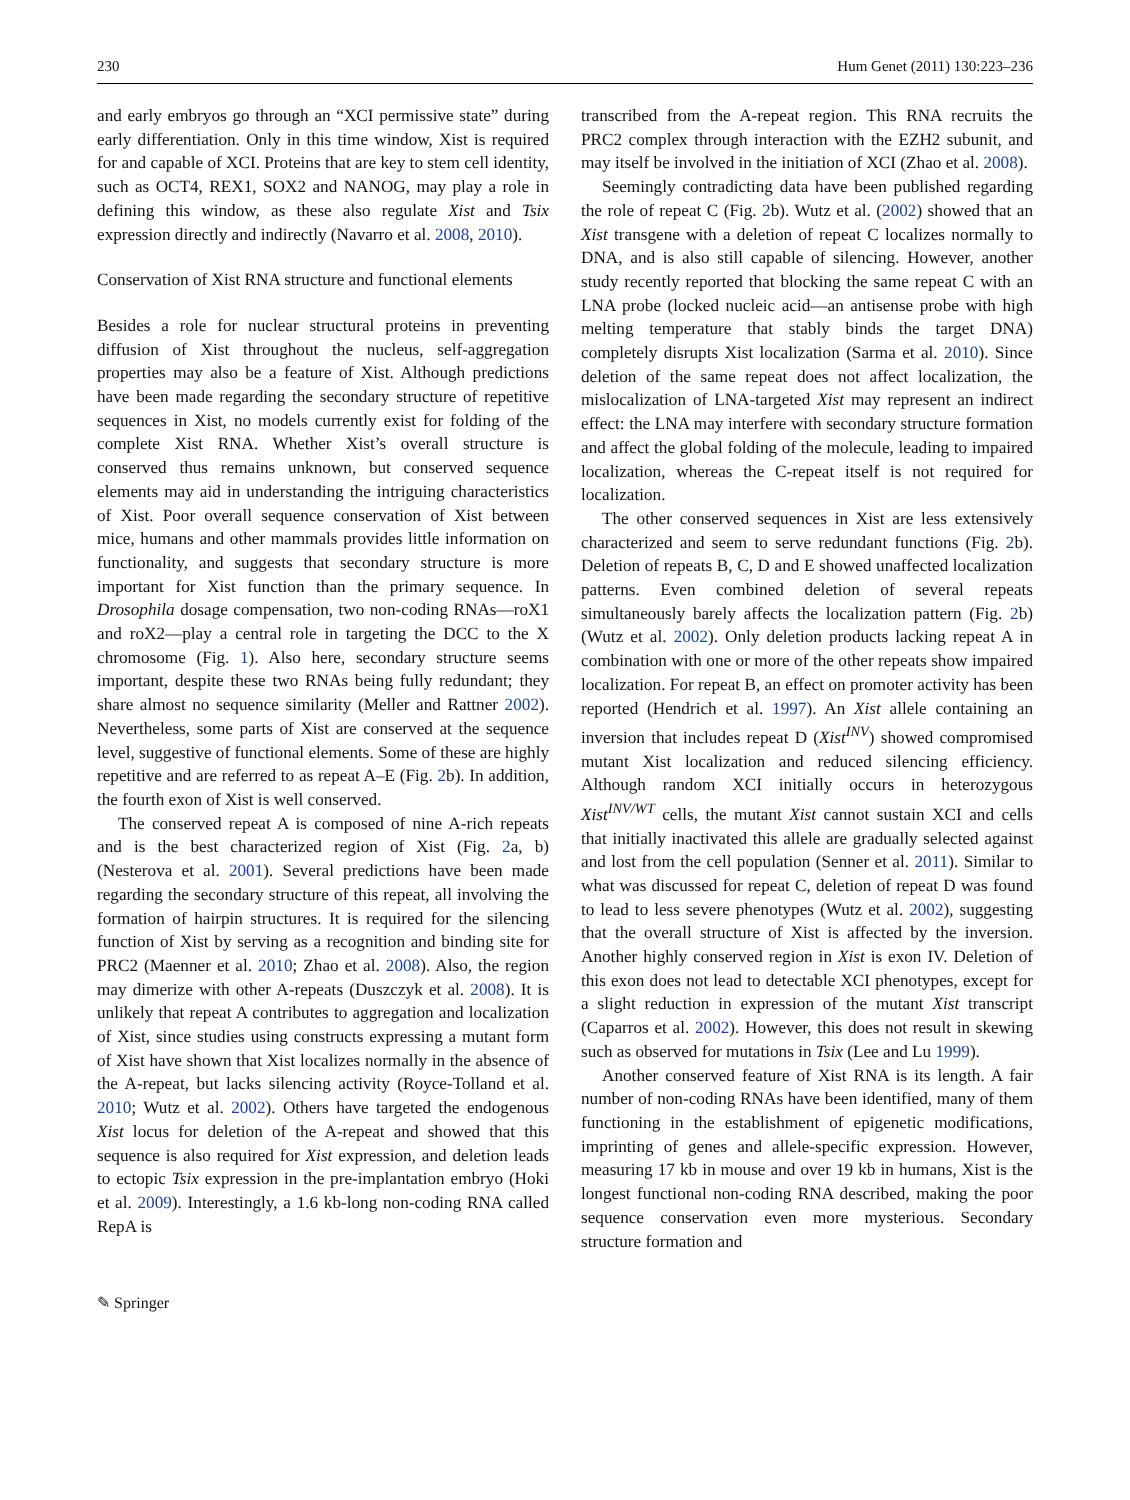230 Hum Genet (2011) 130:223–236
and early embryos go through an “XCI permissive state” during early differentiation. Only in this time window, Xist is required for and capable of XCI. Proteins that are key to stem cell identity, such as OCT4, REX1, SOX2 and NANOG, may play a role in defining this window, as these also regulate Xist and Tsix expression directly and indirectly (Navarro et al. 2008, 2010).
Conservation of Xist RNA structure and functional elements
Besides a role for nuclear structural proteins in preventing diffusion of Xist throughout the nucleus, self-aggregation properties may also be a feature of Xist. Although predictions have been made regarding the secondary structure of repetitive sequences in Xist, no models currently exist for folding of the complete Xist RNA. Whether Xist’s overall structure is conserved thus remains unknown, but conserved sequence elements may aid in understanding the intriguing characteristics of Xist. Poor overall sequence conservation of Xist between mice, humans and other mammals provides little information on functionality, and suggests that secondary structure is more important for Xist function than the primary sequence. In Drosophila dosage compensation, two non-coding RNAs—roX1 and roX2—play a central role in targeting the DCC to the X chromosome (Fig. 1). Also here, secondary structure seems important, despite these two RNAs being fully redundant; they share almost no sequence similarity (Meller and Rattner 2002). Nevertheless, some parts of Xist are conserved at the sequence level, suggestive of functional elements. Some of these are highly repetitive and are referred to as repeat A–E (Fig. 2b). In addition, the fourth exon of Xist is well conserved.
The conserved repeat A is composed of nine A-rich repeats and is the best characterized region of Xist (Fig. 2a, b) (Nesterova et al. 2001). Several predictions have been made regarding the secondary structure of this repeat, all involving the formation of hairpin structures. It is required for the silencing function of Xist by serving as a recognition and binding site for PRC2 (Maenner et al. 2010; Zhao et al. 2008). Also, the region may dimerize with other A-repeats (Duszczyk et al. 2008). It is unlikely that repeat A contributes to aggregation and localization of Xist, since studies using constructs expressing a mutant form of Xist have shown that Xist localizes normally in the absence of the A-repeat, but lacks silencing activity (Royce-Tolland et al. 2010; Wutz et al. 2002). Others have targeted the endogenous Xist locus for deletion of the A-repeat and showed that this sequence is also required for Xist expression, and deletion leads to ectopic Tsix expression in the pre-implantation embryo (Hoki et al. 2009). Interestingly, a 1.6 kb-long non-coding RNA called RepA is
transcribed from the A-repeat region. This RNA recruits the PRC2 complex through interaction with the EZH2 subunit, and may itself be involved in the initiation of XCI (Zhao et al. 2008).
Seemingly contradicting data have been published regarding the role of repeat C (Fig. 2b). Wutz et al. (2002) showed that an Xist transgene with a deletion of repeat C localizes normally to DNA, and is also still capable of silencing. However, another study recently reported that blocking the same repeat C with an LNA probe (locked nucleic acid—an antisense probe with high melting temperature that stably binds the target DNA) completely disrupts Xist localization (Sarma et al. 2010). Since deletion of the same repeat does not affect localization, the mislocalization of LNA-targeted Xist may represent an indirect effect: the LNA may interfere with secondary structure formation and affect the global folding of the molecule, leading to impaired localization, whereas the C-repeat itself is not required for localization.
The other conserved sequences in Xist are less extensively characterized and seem to serve redundant functions (Fig. 2b). Deletion of repeats B, C, D and E showed unaffected localization patterns. Even combined deletion of several repeats simultaneously barely affects the localization pattern (Fig. 2b) (Wutz et al. 2002). Only deletion products lacking repeat A in combination with one or more of the other repeats show impaired localization. For repeat B, an effect on promoter activity has been reported (Hendrich et al. 1997). An Xist allele containing an inversion that includes repeat D (Xist<sup>INV</sup>) showed compromised mutant Xist localization and reduced silencing efficiency. Although random XCI initially occurs in heterozygous Xist<sup>INV/WT</sup> cells, the mutant Xist cannot sustain XCI and cells that initially inactivated this allele are gradually selected against and lost from the cell population (Senner et al. 2011). Similar to what was discussed for repeat C, deletion of repeat D was found to lead to less severe phenotypes (Wutz et al. 2002), suggesting that the overall structure of Xist is affected by the inversion. Another highly conserved region in Xist is exon IV. Deletion of this exon does not lead to detectable XCI phenotypes, except for a slight reduction in expression of the mutant Xist transcript (Caparros et al. 2002). However, this does not result in skewing such as observed for mutations in Tsix (Lee and Lu 1999).
Another conserved feature of Xist RNA is its length. A fair number of non-coding RNAs have been identified, many of them functioning in the establishment of epigenetic modifications, imprinting of genes and allele-specific expression. However, measuring 17 kb in mouse and over 19 kb in humans, Xist is the longest functional non-coding RNA described, making the poor sequence conservation even more mysterious. Secondary structure formation and
✎ Springer